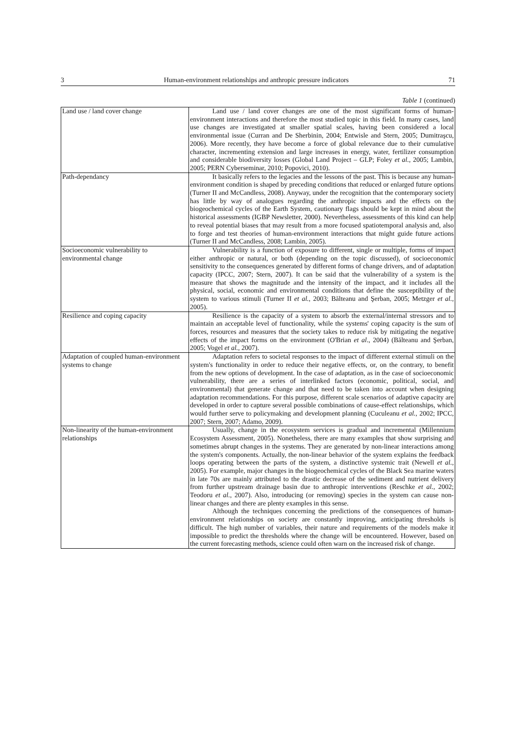3 Human-environment relationships and anthropic pressure indicators 71
Table 1 (continued)
| Land use / land cover change | Land use / land cover changes are one of the most significant forms of human-environment interactions and therefore the most studied topic in this field. In many cases, land use changes are investigated at smaller spatial scales, having been considered a local environmental issue (Curran and De Sherbinin, 2004; Entwisle and Stern, 2005; Dumitraşcu, 2006). More recently, they have become a force of global relevance due to their cumulative character, incrementing extension and large increases in energy, water, fertilizer consumption and considerable biodiversity losses (Global Land Project – GLP; Foley et al. , 2005; Lambin, 2005; PERN Cyberseminar, 2010; Popovici, 2010). |
| Path-dependancy | It basically refers to the legacies and the lessons of the past. This is because any human-environment condition is shaped by preceding conditions that reduced or enlarged future options (Turner II and McCandless, 2008). Anyway, under the recognition that the contemporary society has little by way of analogues regarding the anthropic impacts and the effects on the biogeochemical cycles of the Earth System, cautionary flags should be kept in mind about the historical assessments (IGBP Newsletter, 2000). Nevertheless, assessments of this kind can help to reveal potential biases that may result from a more focused spatiotemporal analysis and, also to forge and test theories of human-environment interactions that might guide future actions (Turner II and McCandless, 2008; Lambin, 2005). |
| Socioeconomic vulnerability to environmental change | Vulnerability is a function of exposure to different, single or multiple, forms of impact either anthropic or natural, or both (depending on the topic discussed), of socioeconomic sensitivity to the consequences generated by different forms of change drivers, and of adaptation capacity (IPCC, 2007; Stern, 2007). It can be said that the vulnerability of a system is the measure that shows the magnitude and the intensity of the impact, and it includes all the physical, social, economic and environmental conditions that define the susceptibility of the system to various stimuli (Turner II et al. , 2003; Bălteanu and Şerban, 2005; Metzger et al. , 2005). |
| Resilience and coping capacity | Resilience is the capacity of a system to absorb the external/internal stressors and to maintain an acceptable level of functionality, while the systems' coping capacity is the sum of forces, resources and measures that the society takes to reduce risk by mitigating the negative effects of the impact forms on the environment (O'Brian et al ., 2004) (Bălteanu and Şerban, 2005; Vogel et al. , 2007). |
| Adaptation of coupled human-environment systems to change | Adaptation refers to societal responses to the impact of different external stimuli on the system's functionality in order to reduce their negative effects, or, on the contrary, to benefit from the new options of development. In the case of adaptation, as in the case of socioeconomic vulnerability, there are a series of interlinked factors (economic, political, social, and environmental) that generate change and that need to be taken into account when designing adaptation recommendations. For this purpose, different scale scenarios of adaptive capacity are developed in order to capture several possible combinations of cause-effect relationships, which would further serve to policymaking and development planning (Cuculeanu et al. , 2002; IPCC, 2007; Stern, 2007; Adamo, 2009). |
| Non-linearity of the human-environment relationships | Usually, change in the ecosystem services is gradual and incremental (Millennium Ecosystem Assessment, 2005). Nonetheless, there are many examples that show surprising and sometimes abrupt changes in the systems. They are generated by non-linear interactions among the system's components. Actually, the non-linear behavior of the system explains the feedback loops operating between the parts of the system, a distinctive systemic trait (Newell et al. , 2005). For example, major changes in the biogeochemical cycles of the Black Sea marine waters in late 70s are mainly attributed to the drastic decrease of the sediment and nutrient delivery from further upstream drainage basin due to anthropic interventions (Reschke et al. , 2002; Teodoru et al. , 2007). Also, introducing (or removing) species in the system can cause non-linear changes and there are plenty examples in this sense. Although the techniques concerning the predictions of the consequences of human-environment relationships on society are constantly improving, anticipating thresholds is difficult. The high number of variables, their nature and requirements of the models make it impossible to predict the thresholds where the change will be encountered. However, based on the current forecasting methods, science could often warn on the increased risk of change. |